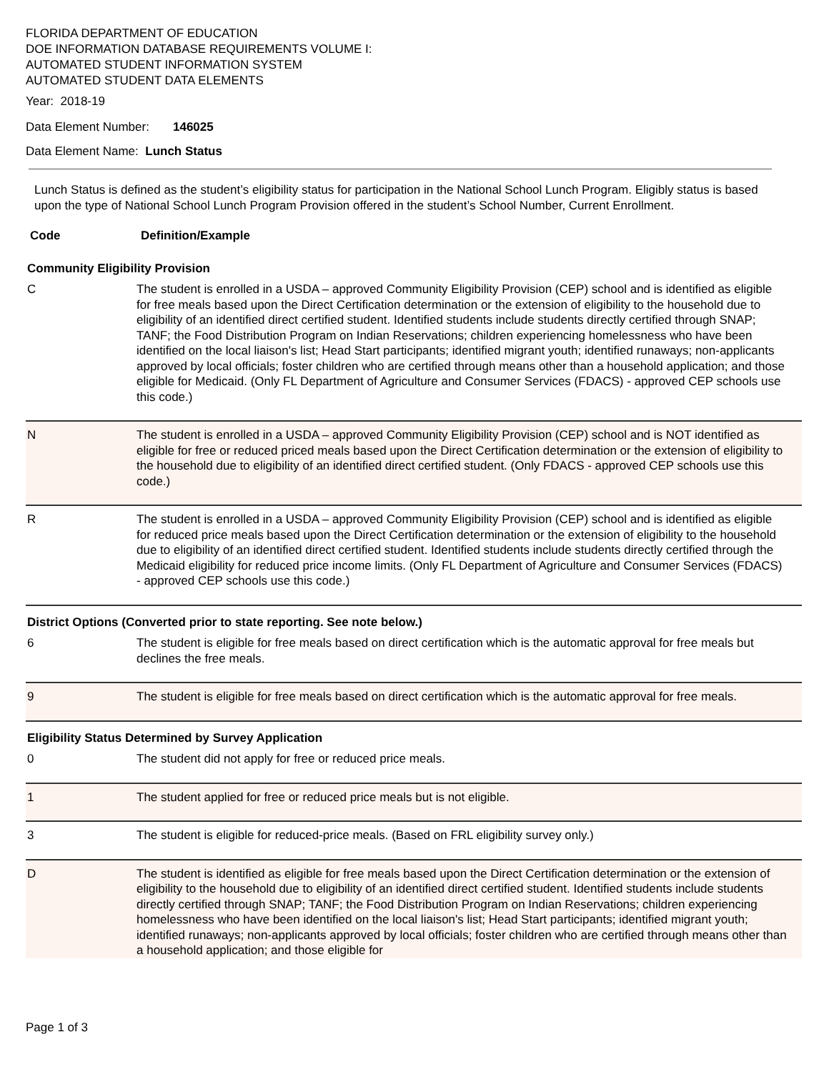FLORIDA DEPARTMENT OF EDUCATION
DOE INFORMATION DATABASE REQUIREMENTS VOLUME I:
AUTOMATED STUDENT INFORMATION SYSTEM
AUTOMATED STUDENT DATA ELEMENTS
Year: 2018-19
Data Element Number: 146025
Data Element Name: Lunch Status
Lunch Status is defined as the student’s eligibility status for participation in the National School Lunch Program. Eligibly status is based upon the type of National School Lunch Program Provision offered in the student’s School Number, Current Enrollment.
| Code | Definition/Example |
| --- | --- |
| Community Eligibility Provision | |
| C | The student is enrolled in a USDA – approved Community Eligibility Provision (CEP) school and is identified as eligible for free meals based upon the Direct Certification determination or the extension of eligibility to the household due to eligibility of an identified direct certified student. Identified students include students directly certified through SNAP; TANF; the Food Distribution Program on Indian Reservations; children experiencing homelessness who have been identified on the local liaison's list; Head Start participants; identified migrant youth; identified runaways; non-applicants approved by local officials; foster children who are certified through means other than a household application; and those eligible for Medicaid. (Only FL Department of Agriculture and Consumer Services (FDACS) - approved CEP schools use this code.) |
| N | The student is enrolled in a USDA – approved Community Eligibility Provision (CEP) school and is NOT identified as eligible for free or reduced priced meals based upon the Direct Certification determination or the extension of eligibility to the household due to eligibility of an identified direct certified student. (Only FDACS - approved CEP schools use this code.) |
| R | The student is enrolled in a USDA – approved Community Eligibility Provision (CEP) school and is identified as eligible for reduced price meals based upon the Direct Certification determination or the extension of eligibility to the household due to eligibility of an identified direct certified student. Identified students include students directly certified through the Medicaid eligibility for reduced price income limits. (Only FL Department of Agriculture and Consumer Services (FDACS) - approved CEP schools use this code.) |
| District Options (Converted prior to state reporting. See note below.) | |
| 6 | The student is eligible for free meals based on direct certification which is the automatic approval for free meals but declines the free meals. |
| 9 | The student is eligible for free meals based on direct certification which is the automatic approval for free meals. |
| Eligibility Status Determined by Survey Application | |
| 0 | The student did not apply for free or reduced price meals. |
| 1 | The student applied for free or reduced price meals but is not eligible. |
| 3 | The student is eligible for reduced-price meals. (Based on FRL eligibility survey only.) |
| D | The student is identified as eligible for free meals based upon the Direct Certification determination or the extension of eligibility to the household due to eligibility of an identified direct certified student. Identified students include students directly certified through SNAP; TANF; the Food Distribution Program on Indian Reservations; children experiencing homelessness who have been identified on the local liaison's list; Head Start participants; identified migrant youth; identified runaways; non-applicants approved by local officials; foster children who are certified through means other than a household application; and those eligible for |
Page 1 of 3